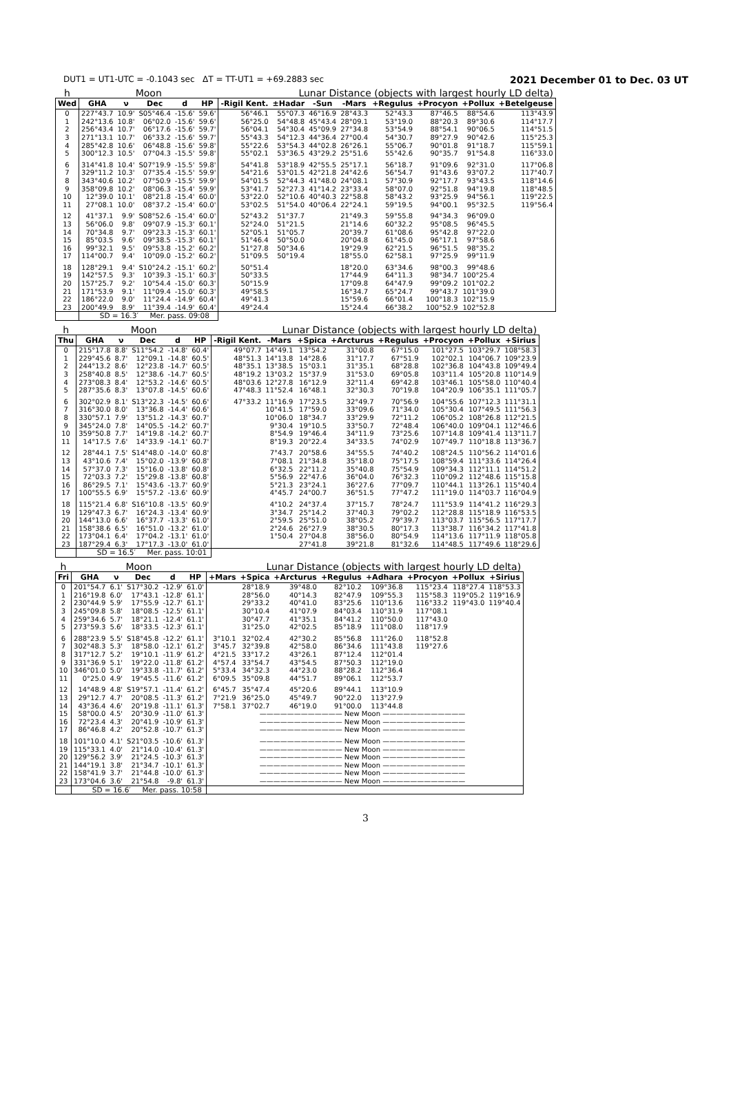DUT1 = UT1-UTC = -0.1043 sec ΔT = TT-UT1 = +69.2883 sec 2021 December 01 to Dec. 03 UT
| h | Moon | | | | | Lunar Distance (objects with largest hourly LD delta) | | | | | | | |
| Wed | GHA | ν | Dec | d | HP | -Rigil Kent. | ±Hadar | -Sun | -Mars | +Regulus | +Procyon | +Pollux | +Betelgeuse |
| 0 | 227°43.7 | 10.9' | S05°46.4 | -15.6' | 59.6' | 56°46.1 | 55°07.3 | 46°16.9 | 28°43.3 | 52°43.3 | 87°46.5 | 88°54.6 | 113°43.9 |
| 1 | 242°13.6 | 10.8' | 06°02.0 | -15.6' | 59.6' | 56°25.0 | 54°48.8 | 45°43.4 | 28°09.1 | 53°19.0 | 88°20.3 | 89°30.6 | 114°17.7 |
| 2 | 256°43.4 | 10.7' | 06°17.6 | -15.6' | 59.7' | 56°04.1 | 54°30.4 | 45°09.9 | 27°34.8 | 53°54.9 | 88°54.1 | 90°06.5 | 114°51.5 |
| 3 | 271°13.1 | 10.7' | 06°33.2 | -15.6' | 59.7' | 55°43.3 | 54°12.3 | 44°36.4 | 27°00.4 | 54°30.7 | 89°27.9 | 90°42.6 | 115°25.3 |
| 4 | 285°42.8 | 10.6' | 06°48.8 | -15.6' | 59.8' | 55°22.6 | 53°54.3 | 44°02.8 | 26°26.1 | 55°06.7 | 90°01.8 | 91°18.7 | 115°59.1 |
| 5 | 300°12.3 | 10.5' | 07°04.3 | -15.5' | 59.8' | 55°02.1 | 53°36.5 | 43°29.2 | 25°51.6 | 55°42.6 | 90°35.7 | 91°54.8 | 116°33.0 |
| 6 | 314°41.8 | 10.4' | S07°19.9 | -15.5' | 59.8' | 54°41.8 | 53°18.9 | 42°55.5 | 25°17.1 | 56°18.7 | 91°09.6 | 92°31.0 | 117°06.8 |
| 7 | 329°11.2 | 10.3' | 07°35.4 | -15.5' | 59.9' | 54°21.6 | 53°01.5 | 42°21.8 | 24°42.6 | 56°54.7 | 91°43.6 | 93°07.2 | 117°40.7 |
| 8 | 343°40.6 | 10.2' | 07°50.9 | -15.5' | 59.9' | 54°01.5 | 52°44.3 | 41°48.0 | 24°08.1 | 57°30.9 | 92°17.7 | 93°43.5 | 118°14.6 |
| 9 | 358°09.8 | 10.2' | 08°06.3 | -15.4' | 59.9' | 53°41.7 | 52°27.3 | 41°14.2 | 23°33.4 | 58°07.0 | 92°51.8 | 94°19.8 | 118°48.5 |
| 10 | 12°39.0 | 10.1' | 08°21.8 | -15.4' | 60.0' | 53°22.0 | 52°10.6 | 40°40.3 | 22°58.8 | 58°43.2 | 93°25.9 | 94°56.1 | 119°22.5 |
| 11 | 27°08.1 | 10.0' | 08°37.2 | -15.4' | 60.0' | 53°02.5 | 51°54.0 | 40°06.4 | 22°24.1 | 59°19.5 | 94°00.1 | 95°32.5 | 119°56.4 |
| 12 | 41°37.1 | 9.9' | S08°52.6 | -15.4' | 60.0' | 52°43.2 | 51°37.7 | | 21°49.3 | 59°55.8 | 94°34.3 | 96°09.0 | |
| 13 | 56°06.0 | 9.8' | 09°07.9 | -15.3' | 60.1' | 52°24.0 | 51°21.5 | | 21°14.6 | 60°32.2 | 95°08.5 | 96°45.5 | |
| 14 | 70°34.8 | 9.7' | 09°23.3 | -15.3' | 60.1' | 52°05.1 | 51°05.7 | | 20°39.7 | 61°08.6 | 95°42.8 | 97°22.0 | |
| 15 | 85°03.5 | 9.6' | 09°38.5 | -15.3' | 60.1' | 51°46.4 | 50°50.0 | | 20°04.8 | 61°45.0 | 96°17.1 | 97°58.6 | |
| 16 | 99°32.1 | 9.5' | 09°53.8 | -15.2' | 60.2' | 51°27.8 | 50°34.6 | | 19°29.9 | 62°21.5 | 96°51.5 | 98°35.2 | |
| 17 | 114°00.7 | 9.4' | 10°09.0 | -15.2' | 60.2' | 51°09.5 | 50°19.4 | | 18°55.0 | 62°58.1 | 97°25.9 | 99°11.9 | |
| 18 | 128°29.1 | 9.4' | S10°24.2 | -15.1' | 60.2' | 50°51.4 | | | 18°20.0 | 63°34.6 | 98°00.3 | 99°48.6 | |
| 19 | 142°57.5 | 9.3' | 10°39.3 | -15.1' | 60.3' | 50°33.5 | | | 17°44.9 | 64°11.3 | 98°34.7 | 100°25.4 | |
| 20 | 157°25.7 | 9.2' | 10°54.4 | -15.0' | 60.3' | 50°15.9 | | | 17°09.8 | 64°47.9 | 99°09.2 | 101°02.2 | |
| 21 | 171°53.9 | 9.1' | 11°09.4 | -15.0' | 60.3' | 49°58.5 | | | 16°34.7 | 65°24.7 | 99°43.7 | 101°39.0 | |
| 22 | 186°22.0 | 9.0' | 11°24.4 | -14.9' | 60.4' | 49°41.3 | | | 15°59.6 | 66°01.4 | 100°18.3 | 102°15.9 | |
| 23 | 200°49.9 | 8.9' | 11°39.4 | -14.9' | 60.4' | 49°24.4 | | | 15°24.4 | 66°38.2 | 100°52.9 | 102°52.8 | |
| | SD = 16.3′ Mer. pass. 09:08 | | | | | | | | | | | | |
| h | Moon | | | | | Lunar Distance (objects with largest hourly LD delta) | | | | | | | |
| Thu | GHA | ν | Dec | d | HP | -Rigil Kent. | -Mars | +Spica | +Arcturus | +Regulus | +Procyon | +Pollux | +Sirius |
| 0 | 215°17.8 | 8.8' | S11°54.2 | -14.8' | 60.4' | 49°07.7 | 14°49.1 | 13°54.2 | 31°00.8 | 67°15.0 | 101°27.5 | 103°29.7 | 108°58.3 |
| 1 | 229°45.6 | 8.7' | 12°09.1 | -14.8' | 60.5' | 48°51.3 | 14°13.8 | 14°28.6 | 31°17.7 | 67°51.9 | 102°02.1 | 104°06.7 | 109°23.9 |
| 2 | 244°13.2 | 8.6' | 12°23.8 | -14.7' | 60.5' | 48°35.1 | 13°38.5 | 15°03.1 | 31°35.1 | 68°28.8 | 102°36.8 | 104°43.8 | 109°49.4 |
| 3 | 258°40.8 | 8.5' | 12°38.6 | -14.7' | 60.5' | 48°19.2 | 13°03.2 | 15°37.9 | 31°53.0 | 69°05.8 | 103°11.4 | 105°20.8 | 110°14.9 |
| 4 | 273°08.3 | 8.4' | 12°53.2 | -14.6' | 60.5' | 48°03.6 | 12°27.8 | 16°12.9 | 32°11.4 | 69°42.8 | 103°46.1 | 105°58.0 | 110°40.4 |
| 5 | 287°35.6 | 8.3' | 13°07.8 | -14.5' | 60.6' | 47°48.3 | 11°52.4 | 16°48.1 | 32°30.3 | 70°19.8 | 104°20.9 | 106°35.1 | 111°05.7 |
| 6 | 302°02.9 | 8.1' | S13°22.3 | -14.5' | 60.6' | 47°33.2 | 11°16.9 | 17°23.5 | 32°49.7 | 70°56.9 | 104°55.6 | 107°12.3 | 111°31.1 |
| 7 | 316°30.0 | 8.0' | 13°36.8 | -14.4' | 60.6' | | 10°41.5 | 17°59.0 | 33°09.6 | 71°34.0 | 105°30.4 | 107°49.5 | 111°56.3 |
| 8 | 330°57.1 | 7.9' | 13°51.2 | -14.3' | 60.7' | | 10°06.0 | 18°34.7 | 33°29.9 | 72°11.2 | 106°05.2 | 108°26.8 | 112°21.5 |
| 9 | 345°24.0 | 7.8' | 14°05.5 | -14.2' | 60.7' | | 9°30.4 | 19°10.5 | 33°50.7 | 72°48.4 | 106°40.0 | 109°04.1 | 112°46.6 |
| 10 | 359°50.8 | 7.7' | 14°19.8 | -14.2' | 60.7' | | 8°54.9 | 19°46.4 | 34°11.9 | 73°25.6 | 107°14.8 | 109°41.4 | 113°11.7 |
| 11 | 14°17.5 | 7.6' | 14°33.9 | -14.1' | 60.7' | | 8°19.3 | 20°22.4 | 34°33.5 | 74°02.9 | 107°49.7 | 110°18.8 | 113°36.7 |
| 12 | 28°44.1 | 7.5' | S14°48.0 | -14.0' | 60.8' | | 7°43.7 | 20°58.6 | 34°55.5 | 74°40.2 | 108°24.5 | 110°56.2 | 114°01.6 |
| 13 | 43°10.6 | 7.4' | 15°02.0 | -13.9' | 60.8' | | 7°08.1 | 21°34.8 | 35°18.0 | 75°17.5 | 108°59.4 | 111°33.6 | 114°26.4 |
| 14 | 57°37.0 | 7.3' | 15°16.0 | -13.8' | 60.8' | | 6°32.5 | 22°11.2 | 35°40.8 | 75°54.9 | 109°34.3 | 112°11.1 | 114°51.2 |
| 15 | 72°03.3 | 7.2' | 15°29.8 | -13.8' | 60.8' | | 5°56.9 | 22°47.6 | 36°04.0 | 76°32.3 | 110°09.2 | 112°48.6 | 115°15.8 |
| 16 | 86°29.5 | 7.1' | 15°43.6 | -13.7' | 60.9' | | 5°21.3 | 23°24.1 | 36°27.6 | 77°09.7 | 110°44.1 | 113°26.1 | 115°40.4 |
| 17 | 100°55.5 | 6.9' | 15°57.2 | -13.6' | 60.9' | | 4°45.7 | 24°00.7 | 36°51.5 | 77°47.2 | 111°19.0 | 114°03.7 | 116°04.9 |
| 18 | 115°21.4 | 6.8' | S16°10.8 | -13.5' | 60.9' | | 4°10.2 | 24°37.4 | 37°15.7 | 78°24.7 | 111°53.9 | 114°41.2 | 116°29.3 |
| 19 | 129°47.3 | 6.7' | 16°24.3 | -13.4' | 60.9' | | 3°34.7 | 25°14.2 | 37°40.3 | 79°02.2 | 112°28.8 | 115°18.9 | 116°53.5 |
| 20 | 144°13.0 | 6.6' | 16°37.7 | -13.3' | 61.0' | | 2°59.5 | 25°51.0 | 38°05.2 | 79°39.7 | 113°03.7 | 115°56.5 | 117°17.7 |
| 21 | 158°38.6 | 6.5' | 16°51.0 | -13.2' | 61.0' | | 2°24.6 | 26°27.9 | 38°30.5 | 80°17.3 | 113°38.7 | 116°34.2 | 117°41.8 |
| 22 | 173°04.1 | 6.4' | 17°04.2 | -13.1' | 61.0' | | 1°50.4 | 27°04.8 | 38°56.0 | 80°54.9 | 114°13.6 | 117°11.9 | 118°05.8 |
| 23 | 187°29.4 | 6.3' | 17°17.3 | -13.0' | 61.0' | | | 27°41.8 | 39°21.8 | 81°32.6 | 114°48.5 | 117°49.6 | 118°29.6 |
| | SD = 16.5′ Mer. pass. 10:01 | | | | | | | | | | | | |
| h | Moon | | | | | Lunar Distance (objects with largest hourly LD delta) | | | | | | | |
| Fri | GHA | ν | Dec | d | HP | +Mars | +Spica | +Arcturus | +Regulus | +Adhara | +Procyon | +Pollux | +Sirius |
| 0 | 201°54.7 | 6.1' | S17°30.2 | -12.9' | 61.0' | | 28°18.9 | 39°48.0 | 82°10.2 | 109°36.8 | 115°23.4 | 118°27.4 | 118°53.3 |
| 1 | 216°19.8 | 6.0' | 17°43.1 | -12.8' | 61.1' | | 28°56.0 | 40°14.3 | 82°47.9 | 109°55.3 | 115°58.3 | 119°05.2 | 119°16.9 |
| 2 | 230°44.9 | 5.9' | 17°55.9 | -12.7' | 61.1' | | 29°33.2 | 40°41.0 | 83°25.6 | 110°13.6 | 116°33.2 | 119°43.0 | 119°40.4 |
| 3 | 245°09.8 | 5.8' | 18°08.5 | -12.5' | 61.1' | | 30°10.4 | 41°07.9 | 84°03.4 | 110°31.9 | 117°08.1 | | |
| 4 | 259°34.6 | 5.7' | 18°21.1 | -12.4' | 61.1' | | 30°47.7 | 41°35.1 | 84°41.2 | 110°50.0 | 117°43.0 | | |
| 5 | 273°59.3 | 5.6' | 18°33.5 | -12.3' | 61.1' | | 31°25.0 | 42°02.5 | 85°18.9 | 111°08.0 | 118°17.9 | | |
| 6 | 288°23.9 | 5.5' | S18°45.8 | -12.2' | 61.1' | 3°10.1 | 32°02.4 | 42°30.2 | 85°56.8 | 111°26.0 | 118°52.8 | | |
| 7 | 302°48.3 | 5.3' | 18°58.0 | -12.1' | 61.2' | 3°45.7 | 32°39.8 | 42°58.0 | 86°34.6 | 111°43.8 | 119°27.6 | | |
| 8 | 317°12.7 | 5.2' | 19°10.1 | -11.9' | 61.2' | 4°21.5 | 33°17.2 | 43°26.1 | 87°12.4 | 112°01.4 | | | |
| 9 | 331°36.9 | 5.1' | 19°22.0 | -11.8' | 61.2' | 4°57.4 | 33°54.7 | 43°54.5 | 87°50.3 | 112°19.0 | | | |
| 10 | 346°01.0 | 5.0' | 19°33.8 | -11.7' | 61.2' | 5°33.4 | 34°32.3 | 44°23.0 | 88°28.2 | 112°36.4 | | | |
| 11 | 0°25.0 | 4.9' | 19°45.5 | -11.6' | 61.2' | 6°09.5 | 35°09.8 | 44°51.7 | 89°06.1 | 112°53.7 | | | |
| 12 | 14°48.9 | 4.8' | S19°57.1 | -11.4' | 61.2' | 6°45.7 | 35°47.4 | 45°20.6 | 89°44.1 | 113°10.9 | | | |
| 13 | 29°12.7 | 4.7' | 20°08.5 | -11.3' | 61.2' | 7°21.9 | 36°25.0 | 45°49.7 | 90°22.0 | 113°27.9 | | | |
| 14 | 43°36.4 | 4.6' | 20°19.8 | -11.1' | 61.3' | 7°58.1 | 37°02.7 | 46°19.0 | 91°00.0 | 113°44.8 | | | |
| 15 | 58°00.0 | 4.5' | 20°30.9 | -11.0' | 61.3' | | ———————————— New Moon ———————————— | | | | | | |
| 16 | 72°23.4 | 4.3' | 20°41.9 | -10.9' | 61.3' | | ———————————— New Moon ———————————— | | | | | | |
| 17 | 86°46.8 | 4.2' | 20°52.8 | -10.7' | 61.3' | | ———————————— New Moon ———————————— | | | | | | |
| 18 | 101°10.0 | 4.1' | S21°03.5 | -10.6' | 61.3' | | ———————————— New Moon ———————————— | | | | | | |
| 19 | 115°33.1 | 4.0' | 21°14.0 | -10.4' | 61.3' | | ———————————— New Moon ———————————— | | | | | | |
| 20 | 129°56.2 | 3.9' | 21°24.5 | -10.3' | 61.3' | | ———————————— New Moon ———————————— | | | | | | |
| 21 | 144°19.1 | 3.8' | 21°34.7 | -10.1' | 61.3' | | ———————————— New Moon ———————————— | | | | | | |
| 22 | 158°41.9 | 3.7' | 21°44.8 | -10.0' | 61.3' | | ———————————— New Moon ———————————— | | | | | | |
| 23 | 173°04.6 | 3.6' | 21°54.8 | -9.8' | 61.3' | | ———————————— New Moon ———————————— | | | | | | |
| | SD = 16.6′ Mer. pass. 10:58 | | | | | | | | | | | | |
3